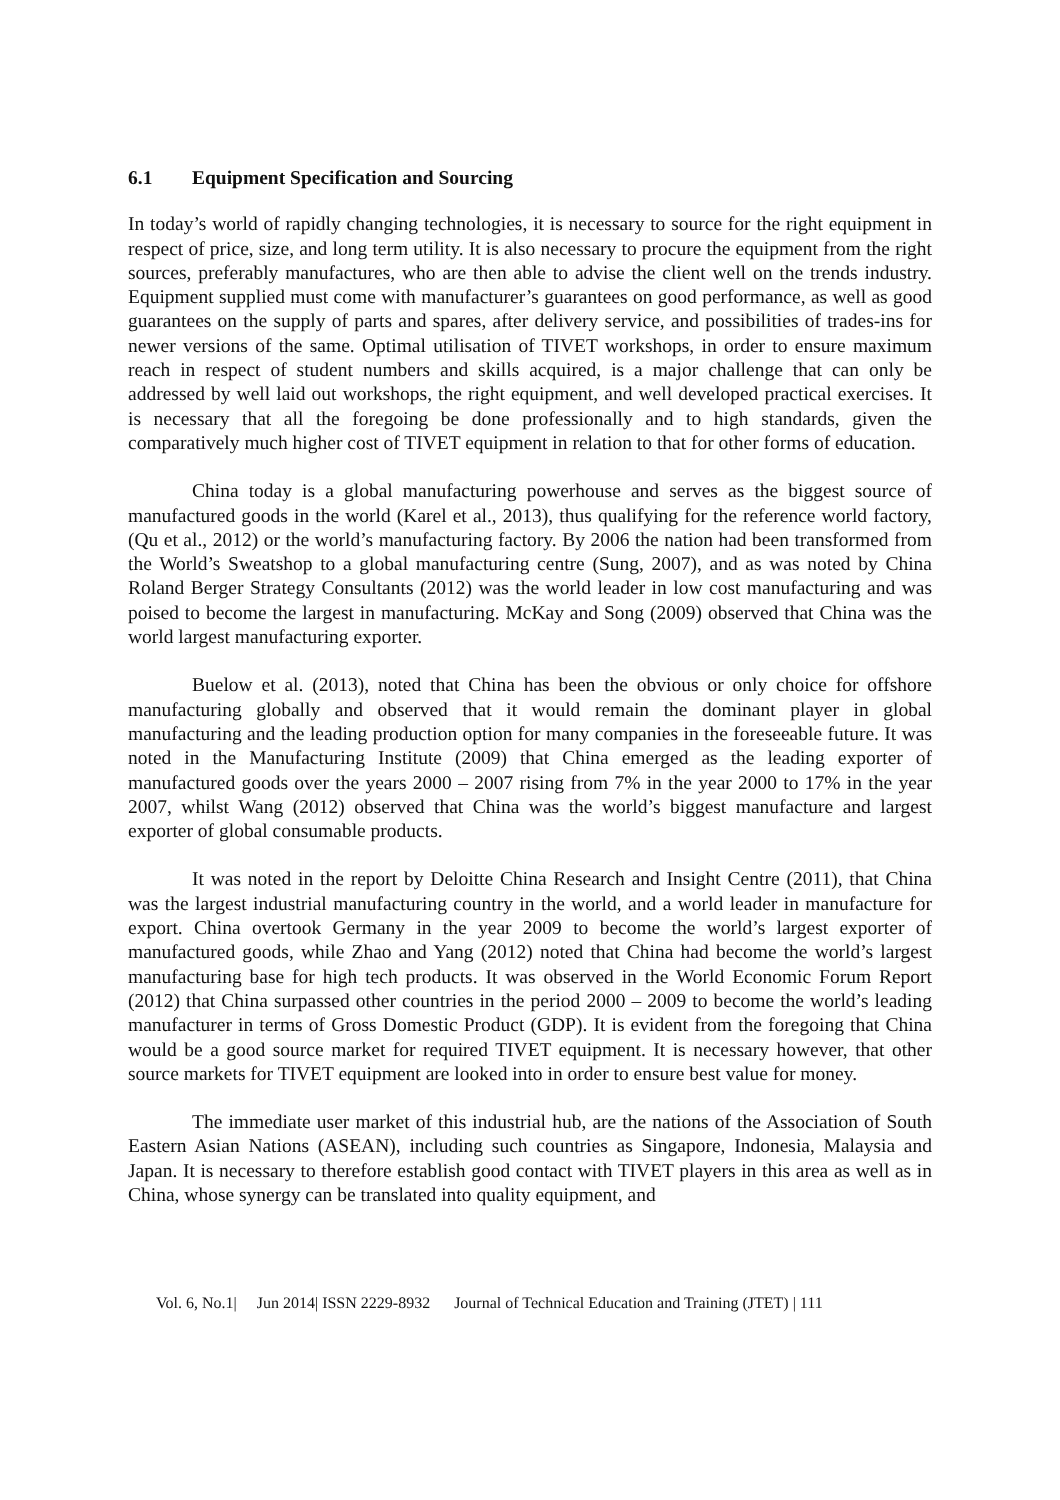6.1 Equipment Specification and Sourcing
In today’s world of rapidly changing technologies, it is necessary to source for the right equipment in respect of price, size, and long term utility. It is also necessary to procure the equipment from the right sources, preferably manufactures, who are then able to advise the client well on the trends industry. Equipment supplied must come with manufacturer’s guarantees on good performance, as well as good guarantees on the supply of parts and spares, after delivery service, and possibilities of trades-ins for newer versions of the same. Optimal utilisation of TIVET workshops, in order to ensure maximum reach in respect of student numbers and skills acquired, is a major challenge that can only be addressed by well laid out workshops, the right equipment, and well developed practical exercises. It is necessary that all the foregoing be done professionally and to high standards, given the comparatively much higher cost of TIVET equipment in relation to that for other forms of education.
China today is a global manufacturing powerhouse and serves as the biggest source of manufactured goods in the world (Karel et al., 2013), thus qualifying for the reference world factory, (Qu et al., 2012) or the world’s manufacturing factory. By 2006 the nation had been transformed from the World’s Sweatshop to a global manufacturing centre (Sung, 2007), and as was noted by China Roland Berger Strategy Consultants (2012) was the world leader in low cost manufacturing and was poised to become the largest in manufacturing. McKay and Song (2009) observed that China was the world largest manufacturing exporter.
Buelow et al. (2013), noted that China has been the obvious or only choice for offshore manufacturing globally and observed that it would remain the dominant player in global manufacturing and the leading production option for many companies in the foreseeable future. It was noted in the Manufacturing Institute (2009) that China emerged as the leading exporter of manufactured goods over the years 2000 – 2007 rising from 7% in the year 2000 to 17% in the year 2007, whilst Wang (2012) observed that China was the world’s biggest manufacture and largest exporter of global consumable products.
It was noted in the report by Deloitte China Research and Insight Centre (2011), that China was the largest industrial manufacturing country in the world, and a world leader in manufacture for export. China overtook Germany in the year 2009 to become the world’s largest exporter of manufactured goods, while Zhao and Yang (2012) noted that China had become the world’s largest manufacturing base for high tech products. It was observed in the World Economic Forum Report (2012) that China surpassed other countries in the period 2000 – 2009 to become the world’s leading manufacturer in terms of Gross Domestic Product (GDP). It is evident from the foregoing that China would be a good source market for required TIVET equipment. It is necessary however, that other source markets for TIVET equipment are looked into in order to ensure best value for money.
The immediate user market of this industrial hub, are the nations of the Association of South Eastern Asian Nations (ASEAN), including such countries as Singapore, Indonesia, Malaysia and Japan. It is necessary to therefore establish good contact with TIVET players in this area as well as in China, whose synergy can be translated into quality equipment, and
Vol. 6, No.1| Jun 2014| ISSN 2229-8932 Journal of Technical Education and Training (JTET) | 111